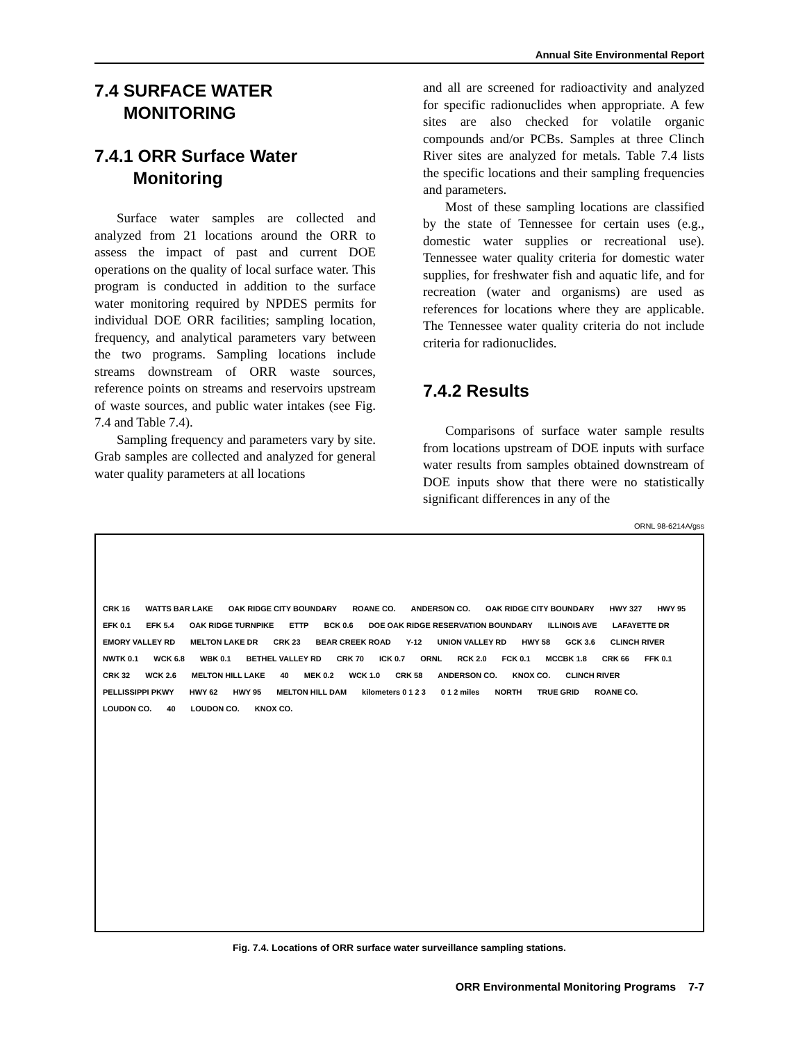Annual Site Environmental Report
7.4 SURFACE WATER
MONITORING
7.4.1 ORR Surface Water
Monitoring
Surface water samples are collected and analyzed from 21 locations around the ORR to assess the impact of past and current DOE operations on the quality of local surface water. This program is conducted in addition to the surface water monitoring required by NPDES permits for individual DOE ORR facilities; sampling location, frequency, and analytical parameters vary between the two programs. Sampling locations include streams downstream of ORR waste sources, reference points on streams and reservoirs upstream of waste sources, and public water intakes (see Fig. 7.4 and Table 7.4).
Sampling frequency and parameters vary by site. Grab samples are collected and analyzed for general water quality parameters at all locations
and all are screened for radioactivity and analyzed for specific radionuclides when appropriate. A few sites are also checked for volatile organic compounds and/or PCBs. Samples at three Clinch River sites are analyzed for metals. Table 7.4 lists the specific locations and their sampling frequencies and parameters.
Most of these sampling locations are classified by the state of Tennessee for certain uses (e.g., domestic water supplies or recreational use). Tennessee water quality criteria for domestic water supplies, for freshwater fish and aquatic life, and for recreation (water and organisms) are used as references for locations where they are applicable. The Tennessee water quality criteria do not include criteria for radionuclides.
7.4.2 Results
Comparisons of surface water sample results from locations upstream of DOE inputs with surface water results from samples obtained downstream of DOE inputs show that there were no statistically significant differences in any of the
ORNL 98-6214A/gss
CRK 16 WATTS BAR LAKE OAK RIDGE CITY BOUNDARY ROANE CO. ANDERSON CO. OAK RIDGE CITY BOUNDARY HWY 327 HWY 95 EFK 0.1 EFK 5.4 OAK RIDGE TURNPIKE ETTP BCK 0.6 DOE OAK RIDGE RESERVATION BOUNDARY ILLINOIS AVE LAFAYETTE DR EMORY VALLEY RD MELTON LAKE DR CRK 23 BEAR CREEK ROAD Y-12 UNION VALLEY RD HWY 58 GCK 3.6 CLINCH RIVER NWTK 0.1 WCK 6.8 WBK 0.1 BETHEL VALLEY RD CRK 70 ICK 0.7 ORNL RCK 2.0 FCK 0.1 MCCBK 1.8 CRK 66 FFK 0.1 CRK 32 WCK 2.6 MELTON HILL LAKE 40 MEK 0.2 WCK 1.0 CRK 58 ANDERSON CO. KNOX CO. CLINCH RIVER PELLISSIPPI PKWY HWY 62 HWY 95 MELTON HILL DAM kilometers 0 1 2 3 0 1 2 miles NORTH TRUE GRID ROANE CO. LOUDON CO. 40 LOUDON CO. KNOX CO.
Fig. 7.4. Locations of ORR surface water surveillance sampling stations.
ORR Environmental Monitoring Programs 7-7